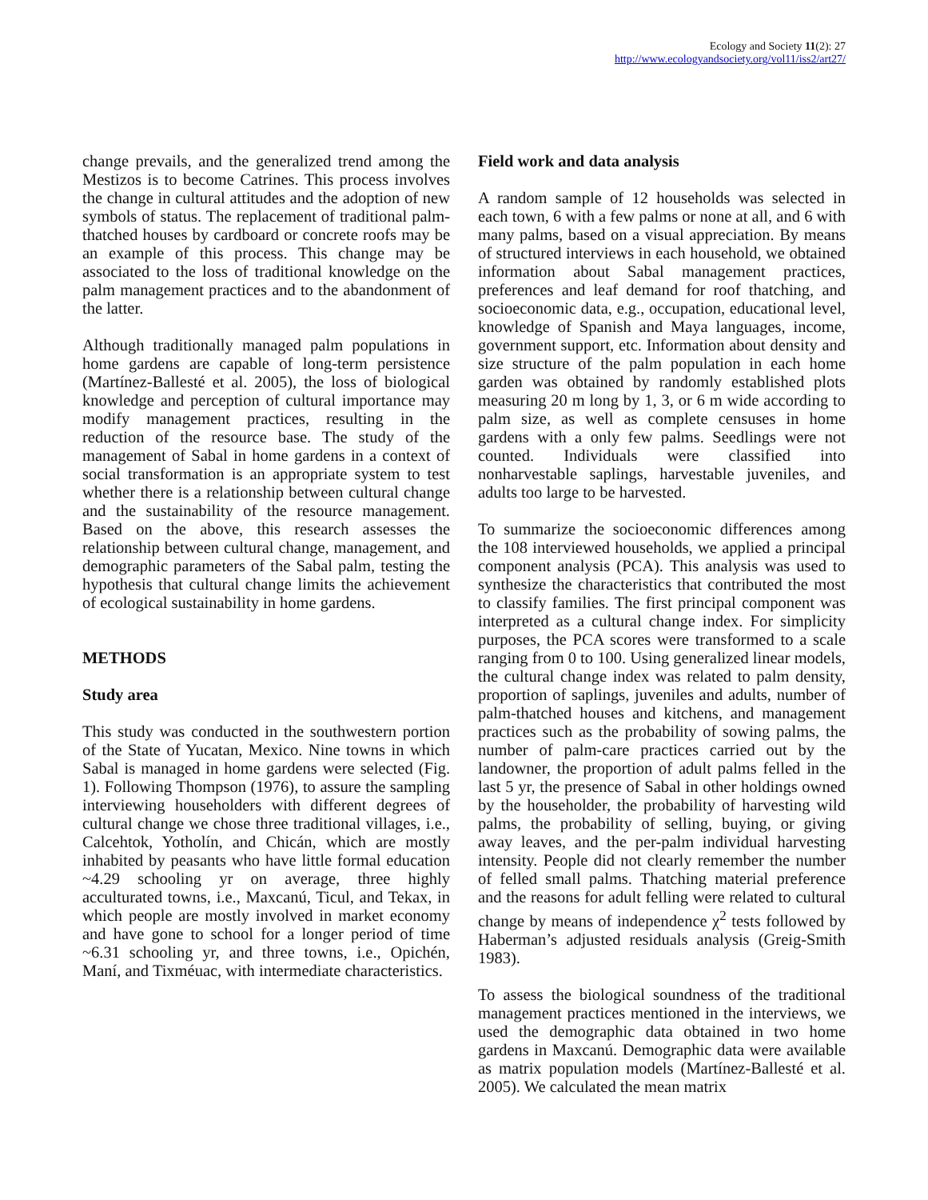Ecology and Society 11(2): 27
http://www.ecologyandsociety.org/vol11/iss2/art27/
change prevails, and the generalized trend among the Mestizos is to become Catrines. This process involves the change in cultural attitudes and the adoption of new symbols of status. The replacement of traditional palm-thatched houses by cardboard or concrete roofs may be an example of this process. This change may be associated to the loss of traditional knowledge on the palm management practices and to the abandonment of the latter.
Although traditionally managed palm populations in home gardens are capable of long-term persistence (Martínez-Ballesté et al. 2005), the loss of biological knowledge and perception of cultural importance may modify management practices, resulting in the reduction of the resource base. The study of the management of Sabal in home gardens in a context of social transformation is an appropriate system to test whether there is a relationship between cultural change and the sustainability of the resource management. Based on the above, this research assesses the relationship between cultural change, management, and demographic parameters of the Sabal palm, testing the hypothesis that cultural change limits the achievement of ecological sustainability in home gardens.
METHODS
Study area
This study was conducted in the southwestern portion of the State of Yucatan, Mexico. Nine towns in which Sabal is managed in home gardens were selected (Fig. 1). Following Thompson (1976), to assure the sampling interviewing householders with different degrees of cultural change we chose three traditional villages, i.e., Calcehtok, Yotholín, and Chicán, which are mostly inhabited by peasants who have little formal education ~4.29 schooling yr on average, three highly acculturated towns, i.e., Maxcanú, Ticul, and Tekax, in which people are mostly involved in market economy and have gone to school for a longer period of time ~6.31 schooling yr, and three towns, i.e., Opichén, Maní, and Tixméuac, with intermediate characteristics.
Field work and data analysis
A random sample of 12 households was selected in each town, 6 with a few palms or none at all, and 6 with many palms, based on a visual appreciation. By means of structured interviews in each household, we obtained information about Sabal management practices, preferences and leaf demand for roof thatching, and socioeconomic data, e.g., occupation, educational level, knowledge of Spanish and Maya languages, income, government support, etc. Information about density and size structure of the palm population in each home garden was obtained by randomly established plots measuring 20 m long by 1, 3, or 6 m wide according to palm size, as well as complete censuses in home gardens with a only few palms. Seedlings were not counted. Individuals were classified into nonharvestable saplings, harvestable juveniles, and adults too large to be harvested.
To summarize the socioeconomic differences among the 108 interviewed households, we applied a principal component analysis (PCA). This analysis was used to synthesize the characteristics that contributed the most to classify families. The first principal component was interpreted as a cultural change index. For simplicity purposes, the PCA scores were transformed to a scale ranging from 0 to 100. Using generalized linear models, the cultural change index was related to palm density, proportion of saplings, juveniles and adults, number of palm-thatched houses and kitchens, and management practices such as the probability of sowing palms, the number of palm-care practices carried out by the landowner, the proportion of adult palms felled in the last 5 yr, the presence of Sabal in other holdings owned by the householder, the probability of harvesting wild palms, the probability of selling, buying, or giving away leaves, and the per-palm individual harvesting intensity. People did not clearly remember the number of felled small palms. Thatching material preference and the reasons for adult felling were related to cultural change by means of independence χ<sup>2</sup> tests followed by Haberman’s adjusted residuals analysis (Greig-Smith 1983).
To assess the biological soundness of the traditional management practices mentioned in the interviews, we used the demographic data obtained in two home gardens in Maxcanú. Demographic data were available as matrix population models (Martínez-Ballesté et al. 2005). We calculated the mean matrix